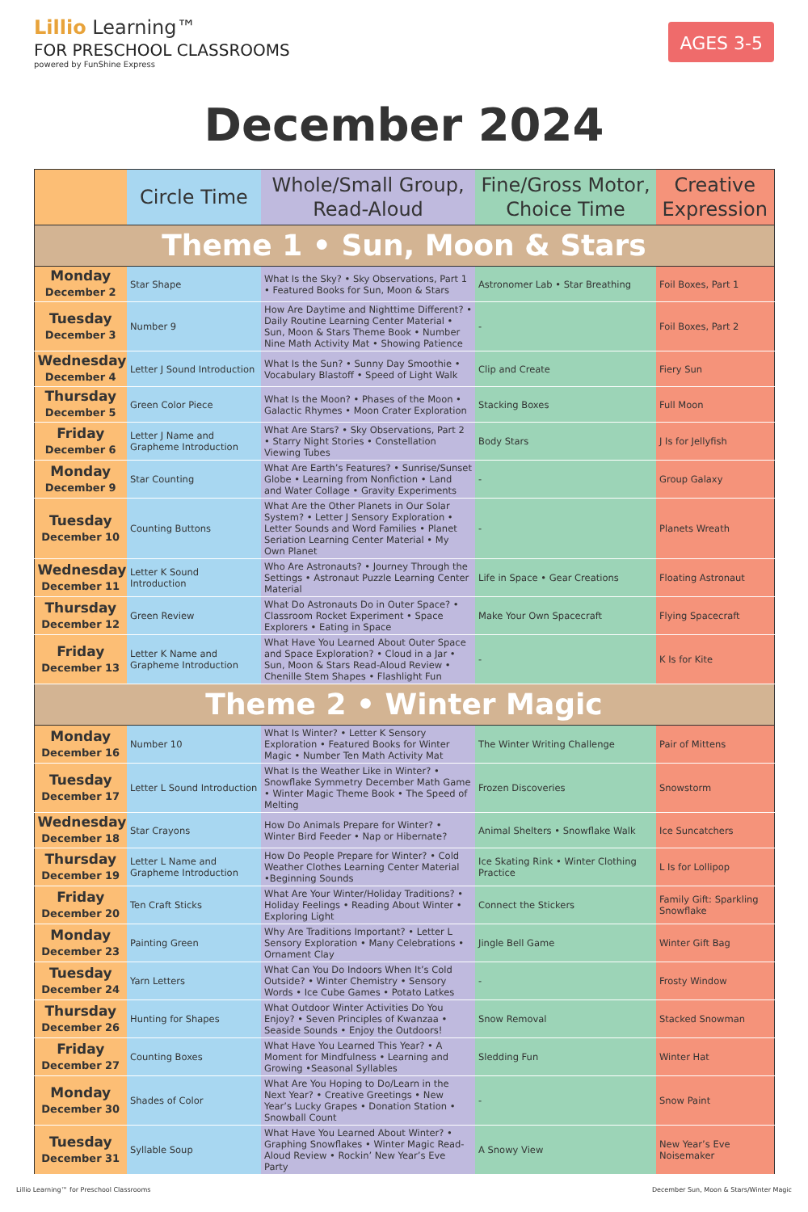Lillio Learning™
FOR PRESCHOOL CLASSROOMS
powered by FunShine Express
AGES 3-5
December 2024
| | Circle Time | Whole/Small Group, Read-Aloud | Fine/Gross Motor, Choice Time | Creative Expression |
| --- | --- | --- | --- | --- |
| Theme 1 • Sun, Moon & Stars | | | | |
| Monday December 2 | Star Shape | What Is the Sky? • Sky Observations, Part 1 • Featured Books for Sun, Moon & Stars | Astronomer Lab • Star Breathing | Foil Boxes, Part 1 |
| Tuesday December 3 | Number 9 | How Are Daytime and Nighttime Different? • Daily Routine Learning Center Material • Sun, Moon & Stars Theme Book • Number Nine Math Activity Mat • Showing Patience | - | Foil Boxes, Part 2 |
| Wednesday December 4 | Letter J Sound Introduction | What Is the Sun? • Sunny Day Smoothie • Vocabulary Blastoff • Speed of Light Walk | Clip and Create | Fiery Sun |
| Thursday December 5 | Green Color Piece | What Is the Moon? • Phases of the Moon • Galactic Rhymes • Moon Crater Exploration | Stacking Boxes | Full Moon |
| Friday December 6 | Letter J Name and Grapheme Introduction | What Are Stars? • Sky Observations, Part 2 • Starry Night Stories • Constellation Viewing Tubes | Body Stars | J Is for Jellyfish |
| Monday December 9 | Star Counting | What Are Earth’s Features? • Sunrise/Sunset Globe • Learning from Nonfiction • Land and Water Collage • Gravity Experiments | - | Group Galaxy |
| Tuesday December 10 | Counting Buttons | What Are the Other Planets in Our Solar System? • Letter J Sensory Exploration • Letter Sounds and Word Families • Planet Seriation Learning Center Material • My Own Planet | - | Planets Wreath |
| Wednesday December 11 | Letter K Sound Introduction | Who Are Astronauts? • Journey Through the Settings • Astronaut Puzzle Learning Center Material | Life in Space • Gear Creations | Floating Astronaut |
| Thursday December 12 | Green Review | What Do Astronauts Do in Outer Space? • Classroom Rocket Experiment • Space Explorers • Eating in Space | Make Your Own Spacecraft | Flying Spacecraft |
| Friday December 13 | Letter K Name and Grapheme Introduction | What Have You Learned About Outer Space and Space Exploration? • Cloud in a Jar • Sun, Moon & Stars Read-Aloud Review • Chenille Stem Shapes • Flashlight Fun | - | K Is for Kite |
| Theme 2 • Winter Magic | | | | |
| Monday December 16 | Number 10 | What Is Winter? • Letter K Sensory Exploration • Featured Books for Winter Magic • Number Ten Math Activity Mat | The Winter Writing Challenge | Pair of Mittens |
| Tuesday December 17 | Letter L Sound Introduction | What Is the Weather Like in Winter? • Snowflake Symmetry December Math Game • Winter Magic Theme Book • The Speed of Melting | Frozen Discoveries | Snowstorm |
| Wednesday December 18 | Star Crayons | How Do Animals Prepare for Winter? • Winter Bird Feeder • Nap or Hibernate? | Animal Shelters • Snowflake Walk | Ice Suncatchers |
| Thursday December 19 | Letter L Name and Grapheme Introduction | How Do People Prepare for Winter? • Cold Weather Clothes Learning Center Material •Beginning Sounds | Ice Skating Rink • Winter Clothing Practice | L Is for Lollipop |
| Friday December 20 | Ten Craft Sticks | What Are Your Winter/Holiday Traditions? • Holiday Feelings • Reading About Winter • Exploring Light | Connect the Stickers | Family Gift: Sparkling Snowflake |
| Monday December 23 | Painting Green | Why Are Traditions Important? • Letter L Sensory Exploration • Many Celebrations • Ornament Clay | Jingle Bell Game | Winter Gift Bag |
| Tuesday December 24 | Yarn Letters | What Can You Do Indoors When It’s Cold Outside? • Winter Chemistry • Sensory Words • Ice Cube Games • Potato Latkes | - | Frosty Window |
| Thursday December 26 | Hunting for Shapes | What Outdoor Winter Activities Do You Enjoy? • Seven Principles of Kwanzaa • Seaside Sounds • Enjoy the Outdoors! | Snow Removal | Stacked Snowman |
| Friday December 27 | Counting Boxes | What Have You Learned This Year? • A Moment for Mindfulness • Learning and Growing •Seasonal Syllables | Sledding Fun | Winter Hat |
| Monday December 30 | Shades of Color | What Are You Hoping to Do/Learn in the Next Year? • Creative Greetings • New Year’s Lucky Grapes • Donation Station • Snowball Count | - | Snow Paint |
| Tuesday December 31 | Syllable Soup | What Have You Learned About Winter? • Graphing Snowflakes • Winter Magic Read-Aloud Review • Rockin’ New Year’s Eve Party | A Snowy View | New Year’s Eve Noisemaker |
Lillio Learning™ for Preschool Classrooms December Sun, Moon & Stars/Winter Magic